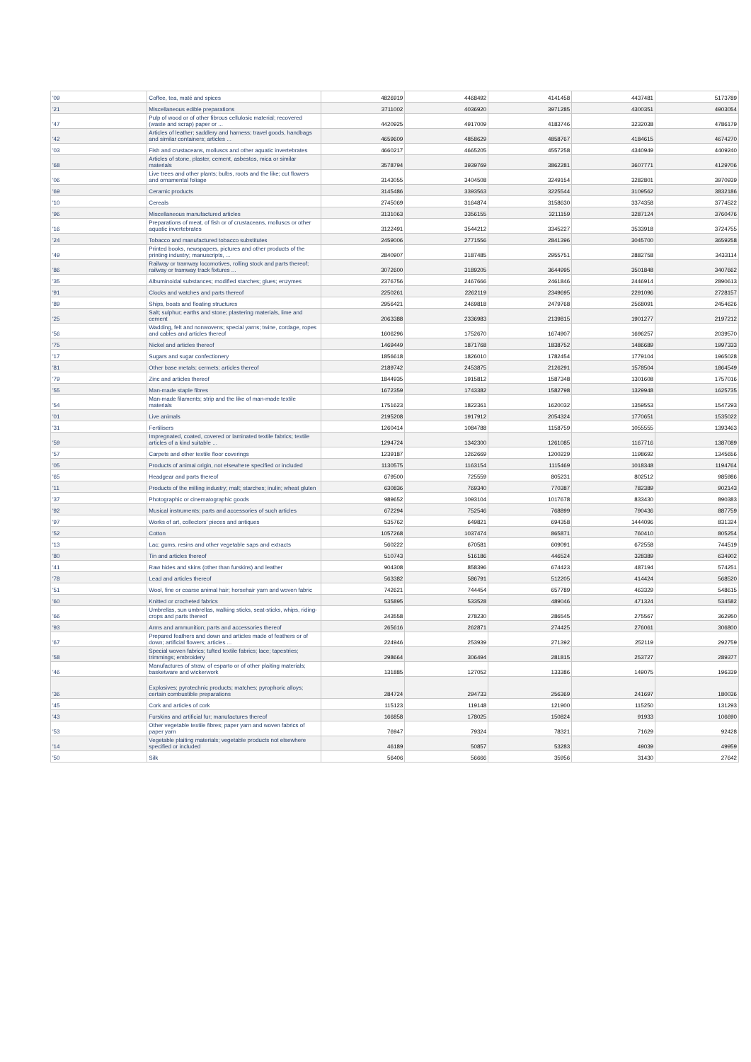| '09 | Coffee, tea, maté and spices | 4826919 | 4468492 | 4141458 | 4437481 | 5173789 |
| '21 | Miscellaneous edible preparations | 3711002 | 4036920 | 3971285 | 4300351 | 4903054 |
| '47 | Pulp of wood or of other fibrous cellulosic material; recovered (waste and scrap) paper or ... | 4420925 | 4917009 | 4183746 | 3232038 | 4786179 |
| '42 | Articles of leather; saddlery and harness; travel goods, handbags and similar containers; articles ... | 4659609 | 4858629 | 4858767 | 4184615 | 4674270 |
| '03 | Fish and crustaceans, molluscs and other aquatic invertebrates | 4660217 | 4665205 | 4557258 | 4340949 | 4409240 |
| '68 | Articles of stone, plaster, cement, asbestos, mica or similar materials | 3578794 | 3939769 | 3862281 | 3607771 | 4129706 |
| '06 | Live trees and other plants; bulbs, roots and the like; cut flowers and ornamental foliage | 3143055 | 3404508 | 3249154 | 3282801 | 3970939 |
| '69 | Ceramic products | 3145486 | 3393563 | 3225544 | 3109562 | 3832186 |
| '10 | Cereals | 2745069 | 3164874 | 3158630 | 3374358 | 3774522 |
| '96 | Miscellaneous manufactured articles | 3131063 | 3356155 | 3211159 | 3287124 | 3760476 |
| '16 | Preparations of meat, of fish or of crustaceans, molluscs or other aquatic invertebrates | 3122491 | 3544212 | 3345227 | 3533918 | 3724755 |
| '24 | Tobacco and manufactured tobacco substitutes | 2459006 | 2771556 | 2841396 | 3045700 | 3659258 |
| '49 | Printed books, newspapers, pictures and other products of the printing industry; manuscripts, ... | 2840907 | 3187485 | 2955751 | 2882758 | 3433114 |
| '86 | Railway or tramway locomotives, rolling stock and parts thereof; railway or tramway track fixtures ... | 3072600 | 3189205 | 3644995 | 3501848 | 3407662 |
| '35 | Albuminoidal substances; modified starches; glues; enzymes | 2376756 | 2467666 | 2461846 | 2446914 | 2890613 |
| '91 | Clocks and watches and parts thereof | 2250261 | 2262119 | 2349695 | 2291096 | 2728157 |
| '89 | Ships, boats and floating structures | 2956421 | 2469818 | 2479768 | 2568091 | 2454626 |
| '25 | Salt; sulphur; earths and stone; plastering materials, lime and cement | 2063388 | 2336983 | 2139815 | 1901277 | 2197212 |
| '56 | Wadding, felt and nonwovens; special yarns; twine, cordage, ropes and cables and articles thereof | 1606296 | 1752670 | 1674907 | 1696257 | 2039570 |
| '75 | Nickel and articles thereof | 1469449 | 1871768 | 1838752 | 1486689 | 1997333 |
| '17 | Sugars and sugar confectionery | 1856618 | 1826010 | 1782454 | 1779104 | 1965028 |
| '81 | Other base metals; cermets; articles thereof | 2189742 | 2453875 | 2126291 | 1578504 | 1864549 |
| '79 | Zinc and articles thereof | 1844935 | 1915812 | 1587348 | 1301608 | 1757016 |
| '55 | Man-made staple fibres | 1672359 | 1743382 | 1582798 | 1329948 | 1625735 |
| '54 | Man-made filaments; strip and the like of man-made textile materials | 1751623 | 1822361 | 1620032 | 1359553 | 1547293 |
| '01 | Live animals | 2195208 | 1917912 | 2054324 | 1770651 | 1535022 |
| '31 | Fertilisers | 1260414 | 1084788 | 1158759 | 1055555 | 1393463 |
| '59 | Impregnated, coated, covered or laminated textile fabrics; textile articles of a kind suitable ... | 1294724 | 1342300 | 1261085 | 1167716 | 1387089 |
| '57 | Carpets and other textile floor coverings | 1239187 | 1262669 | 1200229 | 1198692 | 1345656 |
| '05 | Products of animal origin, not elsewhere specified or included | 1130575 | 1163154 | 1115469 | 1018348 | 1194764 |
| '65 | Headgear and parts thereof | 679500 | 725559 | 805231 | 802512 | 985986 |
| '11 | Products of the milling industry; malt; starches; inulin; wheat gluten | 630836 | 769340 | 770387 | 782389 | 902143 |
| '37 | Photographic or cinematographic goods | 989652 | 1093104 | 1017678 | 833430 | 890383 |
| '92 | Musical instruments; parts and accessories of such articles | 672294 | 752546 | 768899 | 790436 | 887759 |
| '97 | Works of art, collectors' pieces and antiques | 535762 | 649821 | 694358 | 1444096 | 831324 |
| '52 | Cotton | 1057268 | 1037474 | 865871 | 760410 | 805254 |
| '13 | Lac; gums, resins and other vegetable saps and extracts | 560222 | 670581 | 609091 | 672558 | 744519 |
| '80 | Tin and articles thereof | 510743 | 516186 | 446524 | 328389 | 634902 |
| '41 | Raw hides and skins (other than furskins) and leather | 904308 | 858396 | 674423 | 487194 | 574251 |
| '78 | Lead and articles thereof | 563382 | 586791 | 512205 | 414424 | 568520 |
| '51 | Wool, fine or coarse animal hair; horsehair yarn and woven fabric | 742621 | 744454 | 657789 | 463329 | 548615 |
| '60 | Knitted or crocheted fabrics | 535895 | 533528 | 489046 | 471324 | 534582 |
| '66 | Umbrellas, sun umbrellas, walking sticks, seat-sticks, whips, riding-crops and parts thereof | 243558 | 278230 | 286545 | 275567 | 362950 |
| '93 | Arms and ammunition; parts and accessories thereof | 265616 | 262871 | 274425 | 276061 | 306800 |
| '67 | Prepared feathers and down and articles made of feathers or of down; artificial flowers; articles ... | 224946 | 253939 | 271392 | 252119 | 292759 |
| '58 | Special woven fabrics; tufted textile fabrics; lace; tapestries; trimmings; embroidery | 298664 | 306494 | 281815 | 253727 | 289377 |
| '46 | Manufactures of straw, of esparto or of other plaiting materials; basketware and wickerwork | 131885 | 127052 | 133386 | 149075 | 196339 |
| '36 | Explosives; pyrotechnic products; matches; pyrophoric alloys; certain combustible preparations | 284724 | 294733 | 256369 | 241697 | 180036 |
| '45 | Cork and articles of cork | 115123 | 119148 | 121900 | 115250 | 131293 |
| '43 | Furskins and artificial fur; manufactures thereof | 166858 | 178025 | 150824 | 91933 | 106690 |
| '53 | Other vegetable textile fibres; paper yarn and woven fabrics of paper yarn | 76947 | 79324 | 78321 | 71629 | 92428 |
| '14 | Vegetable plaiting materials; vegetable products not elsewhere specified or included | 46189 | 50857 | 53283 | 49039 | 49959 |
| '50 | Silk | 56406 | 56666 | 35956 | 31430 | 27642 |